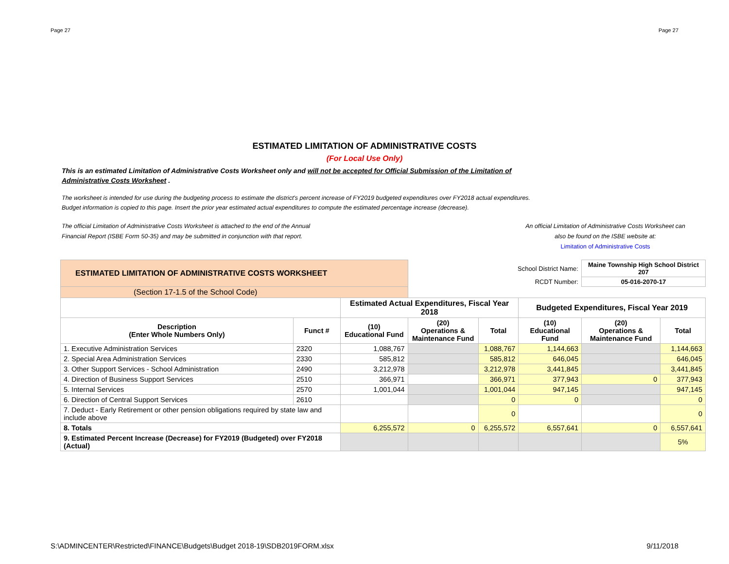Page 27 Page 27
ESTIMATED LIMITATION OF ADMINISTRATIVE COSTS
(For Local Use Only)
This is an estimated Limitation of Administrative Costs Worksheet only and will not be accepted for Official Submission of the Limitation of Administrative Costs Worksheet .
The worksheet is intended for use during the budgeting process to estimate the district's percent increase of FY2019 budgeted expenditures over FY2018 actual expenditures.
Budget information is copied to this page. Insert the prior year estimated actual expenditures to compute the estimated percentage increase (decrease).
The official Limitation of Administrative Costs Worksheet is attached to the end of the Annual
Financial Report (ISBE Form 50-35) and may be submitted in conjunction with that report.
An official Limitation of Administrative Costs Worksheet can
also be found on the ISBE website at:
Limitation of Administrative Costs
| ESTIMATED LIMITATION OF ADMINISTRATIVE COSTS WORKSHEET | | | School District Name: | | | Maine Township High School District 207 | |
| | | | RCDT Number: | | | 05-016-2070-17 | |
| (Section 17-1.5 of the School Code) | | | | | | | |
| | | Estimated Actual Expenditures, Fiscal Year 2018 | | | Budgeted Expenditures, Fiscal Year 2019 | | |
| Description (Enter Whole Numbers Only) | Funct # | (10) Educational Fund | (20) Operations & Maintenance Fund | Total | (10) Educational Fund | (20) Operations & Maintenance Fund | Total |
| 1. Executive Administration Services | 2320 | 1,088,767 | | 1,088,767 | 1,144,663 | | 1,144,663 |
| 2. Special Area Administration Services | 2330 | 585,812 | | 585,812 | 646,045 | | 646,045 |
| 3. Other Support Services - School Administration | 2490 | 3,212,978 | | 3,212,978 | 3,441,845 | | 3,441,845 |
| 4. Direction of Business Support Services | 2510 | 366,971 | | 366,971 | 377,943 | 0 | 377,943 |
| 5. Internal Services | 2570 | 1,001,044 | | 1,001,044 | 947,145 | | 947,145 |
| 6. Direction of Central Support Services | 2610 | | | 0 | 0 | | 0 |
| 7. Deduct - Early Retirement or other pension obligations required by state law and include above | | | | 0 | | | 0 |
| 8. Totals | | 6,255,572 | 0 | 6,255,572 | 6,557,641 | 0 | 6,557,641 |
| 9. Estimated Percent Increase (Decrease) for FY2019 (Budgeted) over FY2018 (Actual) | | | | | | | 5% |
S:\ADMINCENTER\Restricted\FINANCE\Budgets\Budget 2018-19\SDB2019FORM.xlsx 9/11/2018